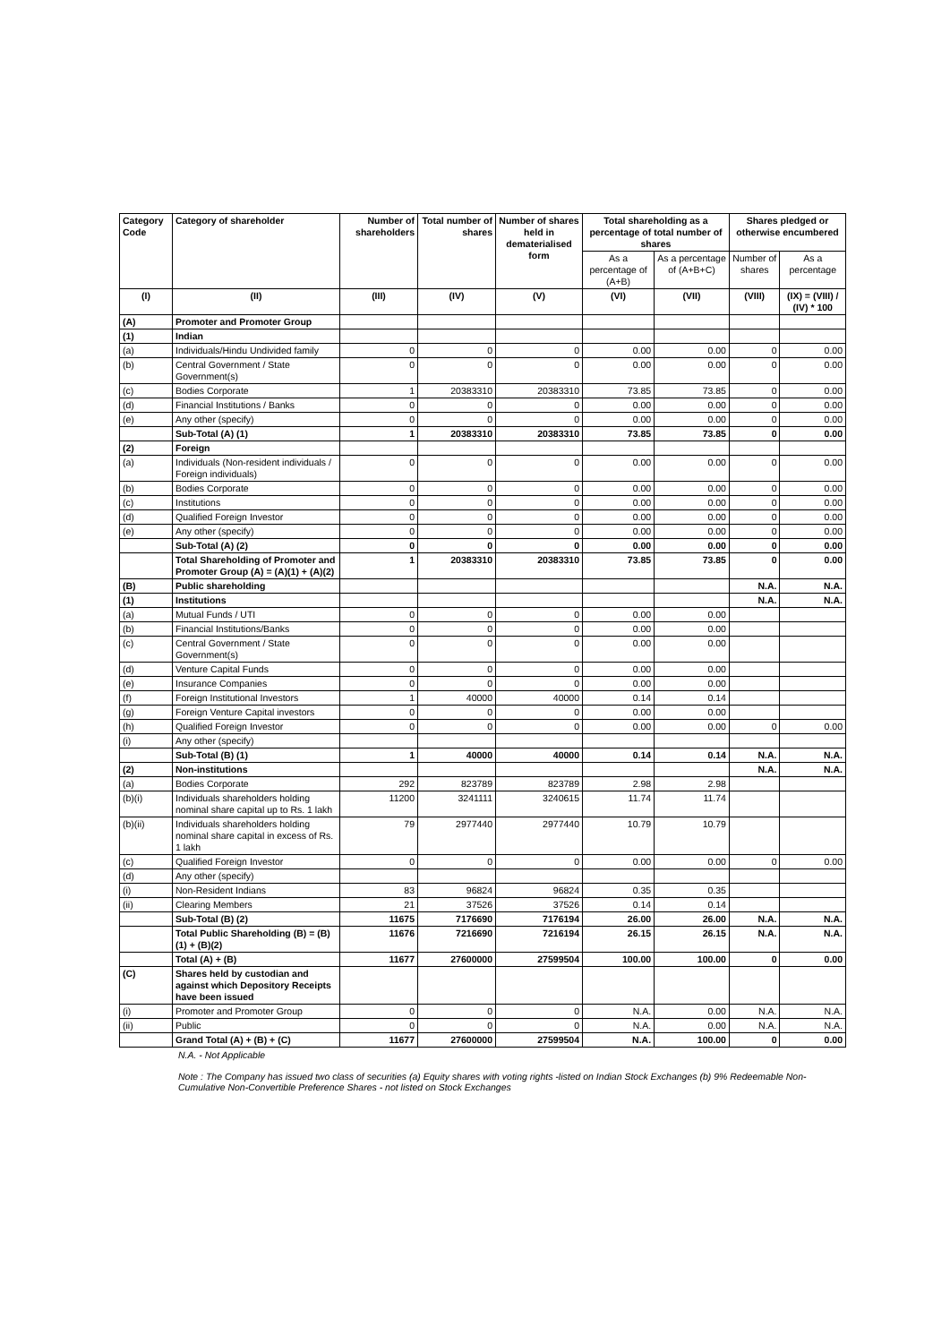| Category Code | Category of shareholder | Number of shareholders | Total number of shares | Number of shares held in dematerialised form | Total shareholding as a percentage of total number of shares | | Shares pledged or otherwise encumbered | |
| --- | --- | --- | --- | --- | --- | --- | --- | --- |
| | | | | | As a percentage of (A+B) | As a percentage of (A+B+C) | Number of shares | As a percentage |
| (I) | (II) | (III) | (IV) | (V) | (VI) | (VII) | (VIII) | (IX) = (VIII) / (IV) * 100 |
| (A) | Promoter and Promoter Group | | | | | | | |
| (1) | Indian | | | | | | | |
| (a) | Individuals/Hindu Undivided family | 0 | 0 | 0 | 0.00 | 0.00 | 0 | 0.00 |
| (b) | Central Government / State Government(s) | 0 | 0 | 0 | 0.00 | 0.00 | 0 | 0.00 |
| (c) | Bodies Corporate | 1 | 20383310 | 20383310 | 73.85 | 73.85 | 0 | 0.00 |
| (d) | Financial Institutions / Banks | 0 | 0 | 0 | 0.00 | 0.00 | 0 | 0.00 |
| (e) | Any other (specify) | 0 | 0 | 0 | 0.00 | 0.00 | 0 | 0.00 |
| | Sub-Total (A) (1) | 1 | 20383310 | 20383310 | 73.85 | 73.85 | 0 | 0.00 |
| (2) | Foreign | | | | | | | |
| (a) | Individuals (Non-resident individuals / Foreign individuals) | 0 | 0 | 0 | 0.00 | 0.00 | 0 | 0.00 |
| (b) | Bodies Corporate | 0 | 0 | 0 | 0.00 | 0.00 | 0 | 0.00 |
| (c) | Institutions | 0 | 0 | 0 | 0.00 | 0.00 | 0 | 0.00 |
| (d) | Qualified Foreign Investor | 0 | 0 | 0 | 0.00 | 0.00 | 0 | 0.00 |
| (e) | Any other (specify) | 0 | 0 | 0 | 0.00 | 0.00 | 0 | 0.00 |
| | Sub-Total (A) (2) | 0 | 0 | 0 | 0.00 | 0.00 | 0 | 0.00 |
| | Total Shareholding of Promoter and Promoter Group (A) = (A)(1) + (A)(2) | 1 | 20383310 | 20383310 | 73.85 | 73.85 | 0 | 0.00 |
| (B) | Public shareholding | | | | | | N.A. | N.A. |
| (1) | Institutions | | | | | | N.A. | N.A. |
| (a) | Mutual Funds / UTI | 0 | 0 | 0 | 0.00 | 0.00 | | |
| (b) | Financial Institutions/Banks | 0 | 0 | 0 | 0.00 | 0.00 | | |
| (c) | Central Government / State Government(s) | 0 | 0 | 0 | 0.00 | 0.00 | | |
| (d) | Venture Capital Funds | 0 | 0 | 0 | 0.00 | 0.00 | | |
| (e) | Insurance Companies | 0 | 0 | 0 | 0.00 | 0.00 | | |
| (f) | Foreign Institutional Investors | 1 | 40000 | 40000 | 0.14 | 0.14 | | |
| (g) | Foreign Venture Capital investors | 0 | 0 | 0 | 0.00 | 0.00 | | |
| (h) | Qualified Foreign Investor | 0 | 0 | 0 | 0.00 | 0.00 | 0 | 0.00 |
| (i) | Any other (specify) | | | | | | | |
| | Sub-Total (B) (1) | 1 | 40000 | 40000 | 0.14 | 0.14 | N.A. | N.A. |
| (2) | Non-institutions | | | | | | N.A. | N.A. |
| (a) | Bodies Corporate | 292 | 823789 | 823789 | 2.98 | 2.98 | | |
| (b)(i) | Individuals shareholders holding nominal share capital up to Rs. 1 lakh | 11200 | 3241111 | 3240615 | 11.74 | 11.74 | | |
| (b)(ii) | Individuals shareholders holding nominal share capital in excess of Rs. 1 lakh | 79 | 2977440 | 2977440 | 10.79 | 10.79 | | |
| (c) | Qualified Foreign Investor | 0 | 0 | 0 | 0.00 | 0.00 | 0 | 0.00 |
| (d) | Any other (specify) | | | | | | | |
| (i) | Non-Resident Indians | 83 | 96824 | 96824 | 0.35 | 0.35 | | |
| (ii) | Clearing Members | 21 | 37526 | 37526 | 0.14 | 0.14 | | |
| | Sub-Total (B) (2) | 11675 | 7176690 | 7176194 | 26.00 | 26.00 | N.A. | N.A. |
| | Total Public Shareholding (B) = (B)(1) + (B)(2) | 11676 | 7216690 | 7216194 | 26.15 | 26.15 | N.A. | N.A. |
| | Total (A) + (B) | 11677 | 27600000 | 27599504 | 100.00 | 100.00 | 0 | 0.00 |
| (C) | Shares held by custodian and against which Depository Receipts have been issued | | | | | | | |
| (i) | Promoter and Promoter Group | 0 | 0 | 0 | N.A. | 0.00 | N.A. | N.A. |
| (ii) | Public | 0 | 0 | 0 | N.A. | 0.00 | N.A. | N.A. |
| | Grand Total (A) + (B) + (C) | 11677 | 27600000 | 27599504 | N.A. | 100.00 | 0 | 0.00 |
N.A. - Not Applicable
Note : The Company has issued two class of securities (a) Equity shares with voting rights -listed on Indian Stock Exchanges (b) 9% Redeemable Non-Cumulative Non-Convertible Preference Shares - not listed on Stock Exchanges